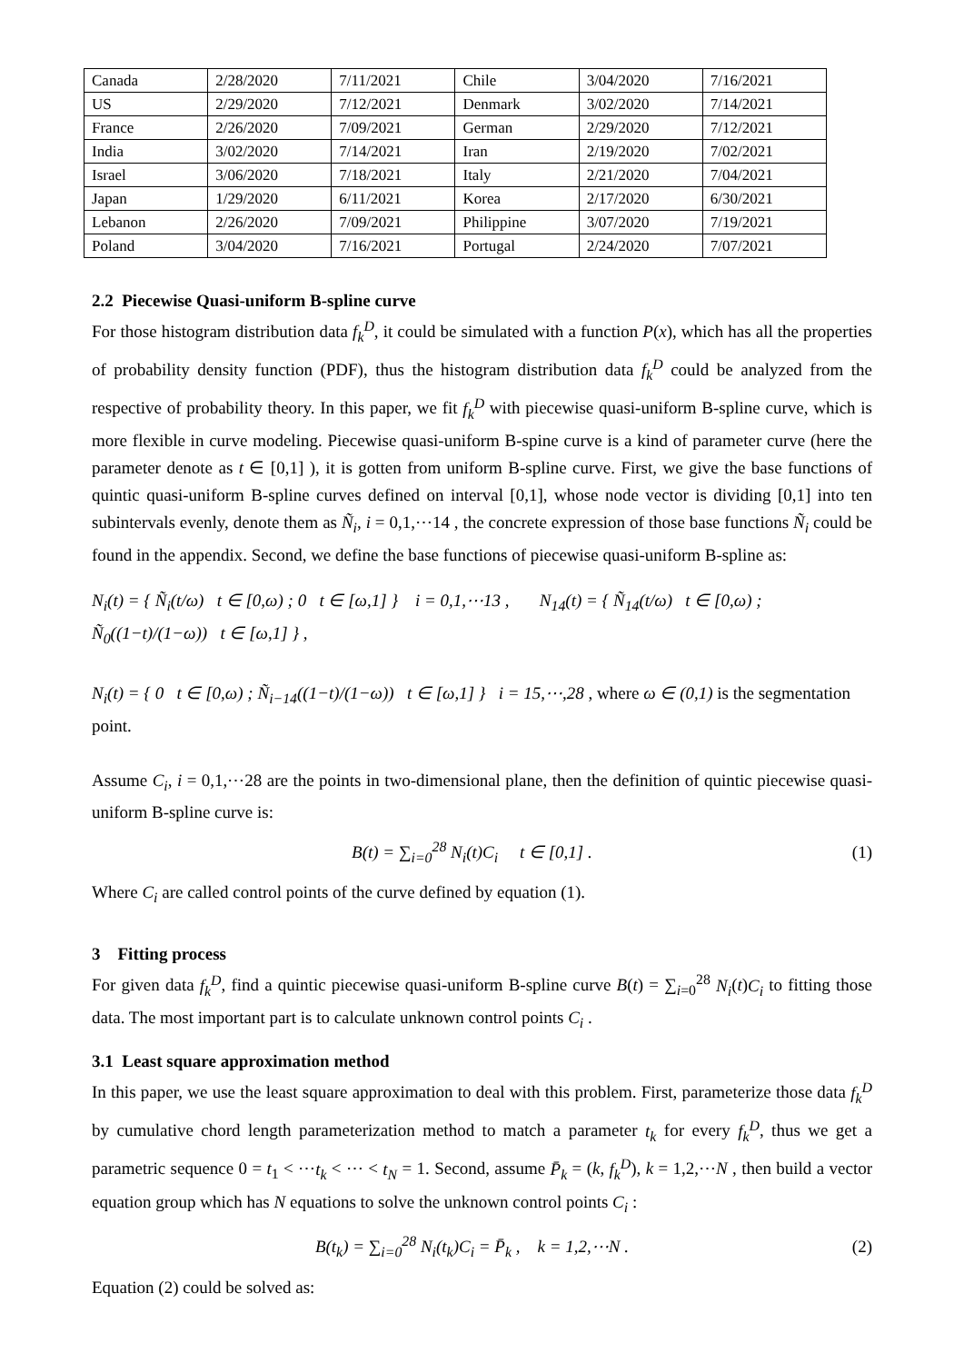| Canada | 2/28/2020 | 7/11/2021 | Chile | 3/04/2020 | 7/16/2021 |
| US | 2/29/2020 | 7/12/2021 | Denmark | 3/02/2020 | 7/14/2021 |
| France | 2/26/2020 | 7/09/2021 | German | 2/29/2020 | 7/12/2021 |
| India | 3/02/2020 | 7/14/2021 | Iran | 2/19/2020 | 7/02/2021 |
| Israel | 3/06/2020 | 7/18/2021 | Italy | 2/21/2020 | 7/04/2021 |
| Japan | 1/29/2020 | 6/11/2021 | Korea | 2/17/2020 | 6/30/2021 |
| Lebanon | 2/26/2020 | 7/09/2021 | Philippine | 3/07/2020 | 7/19/2021 |
| Poland | 3/04/2020 | 7/16/2021 | Portugal | 2/24/2020 | 7/07/2021 |
2.2 Piecewise Quasi-uniform B-spline curve
For those histogram distribution data f<sub>k</sub><sup>D</sup>, it could be simulated with a function P(x), which has all the properties of probability density function (PDF), thus the histogram distribution data f<sub>k</sub><sup>D</sup> could be analyzed from the respective of probability theory. In this paper, we fit f<sub>k</sub><sup>D</sup> with piecewise quasi-uniform B-spline curve, which is more flexible in curve modeling. Piecewise quasi-uniform B-spine curve is a kind of parameter curve (here the parameter denote as t ∈ [0,1] ), it is gotten from uniform B-spline curve. First, we give the base functions of quintic quasi-uniform B-spline curves defined on interval [0,1], whose node vector is dividing [0,1] into ten subintervals evenly, denote them as Ñ<sub>i</sub>, i = 0,1,⋯14 , the concrete expression of those base functions Ñ<sub>i</sub> could be found in the appendix. Second, we define the base functions of piecewise quasi-uniform B-spline as:
N<sub>i</sub>(t) = { Ñ<sub>i</sub>(t/ω) t ∈ [0,ω) ; 0 t ∈ [ω,1] } i = 0,1,⋯13 , N<sub>14</sub>(t) = { Ñ<sub>14</sub>(t/ω) t ∈ [0,ω) ; Ñ<sub>0</sub>((1−t)/(1−ω)) t ∈ [ω,1] } ,
N<sub>i</sub>(t) = { 0 t ∈ [0,ω) ; Ñ<sub>i−14</sub>((1−t)/(1−ω)) t ∈ [ω,1] } i = 15,⋯,28 , where ω ∈ (0,1) is the segmentation point.
Assume C<sub>i</sub>, i = 0,1,⋯28 are the points in two-dimensional plane, then the definition of quintic piecewise quasi-uniform B-spline curve is:
B(t) = ∑<sub>i=0</sub><sup>28</sup> N<sub>i</sub>(t)C<sub>i</sub> t ∈ [0,1] . (1)
Where C<sub>i</sub> are called control points of the curve defined by equation (1).
3 Fitting process
For given data f<sub>k</sub><sup>D</sup>, find a quintic piecewise quasi-uniform B-spline curve B(t) = ∑<sub>i=0</sub><sup>28</sup> N<sub>i</sub>(t)C<sub>i</sub> to fitting those data. The most important part is to calculate unknown control points C<sub>i</sub> .
3.1 Least square approximation method
In this paper, we use the least square approximation to deal with this problem. First, parameterize those data f<sub>k</sub><sup>D</sup> by cumulative chord length parameterization method to match a parameter t<sub>k</sub> for every f<sub>k</sub><sup>D</sup>, thus we get a parametric sequence 0 = t<sub>1</sub> < ⋯t<sub>k</sub> < ⋯ < t<sub>N</sub> = 1. Second, assume P̄<sub>k</sub> = (k, f<sub>k</sub><sup>D</sup>), k = 1,2,⋯N , then build a vector equation group which has N equations to solve the unknown control points C<sub>i</sub> :
B(t<sub>k</sub>) = ∑<sub>i=0</sub><sup>28</sup> N<sub>i</sub>(t<sub>k</sub>)C<sub>i</sub> = P̄<sub>k</sub> , k = 1,2,⋯N . (2)
Equation (2) could be solved as: